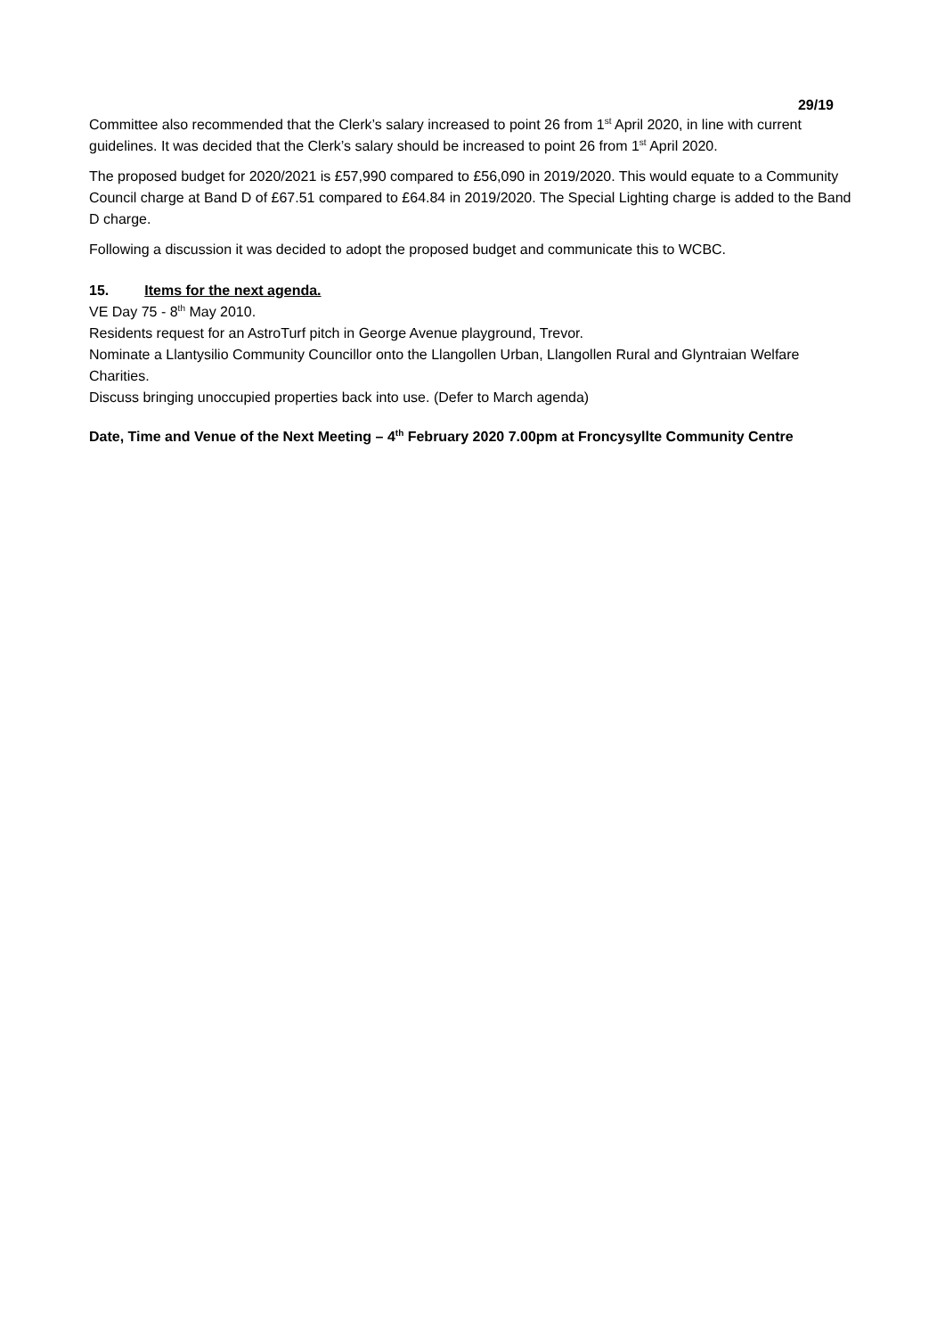29/19
Committee also recommended that the Clerk’s salary increased to point 26 from 1<sup>st</sup> April 2020, in line with current guidelines. It was decided that the Clerk’s salary should be increased to point 26 from 1<sup>st</sup> April 2020.
The proposed budget for 2020/2021 is £57,990 compared to £56,090 in 2019/2020. This would equate to a Community Council charge at Band D of £67.51 compared to £64.84 in 2019/2020. The Special Lighting charge is added to the Band D charge.
Following a discussion it was decided to adopt the proposed budget and communicate this to WCBC.
15. Items for the next agenda.
VE Day 75 - 8<sup>th</sup> May 2010.
Residents request for an AstroTurf pitch in George Avenue playground, Trevor.
Nominate a Llantysilio Community Councillor onto the Llangollen Urban, Llangollen Rural and Glyntraian Welfare Charities.
Discuss bringing unoccupied properties back into use. (Defer to March agenda)
Date, Time and Venue of the Next Meeting – 4<sup>th</sup> February 2020 7.00pm at Froncysyllte Community Centre